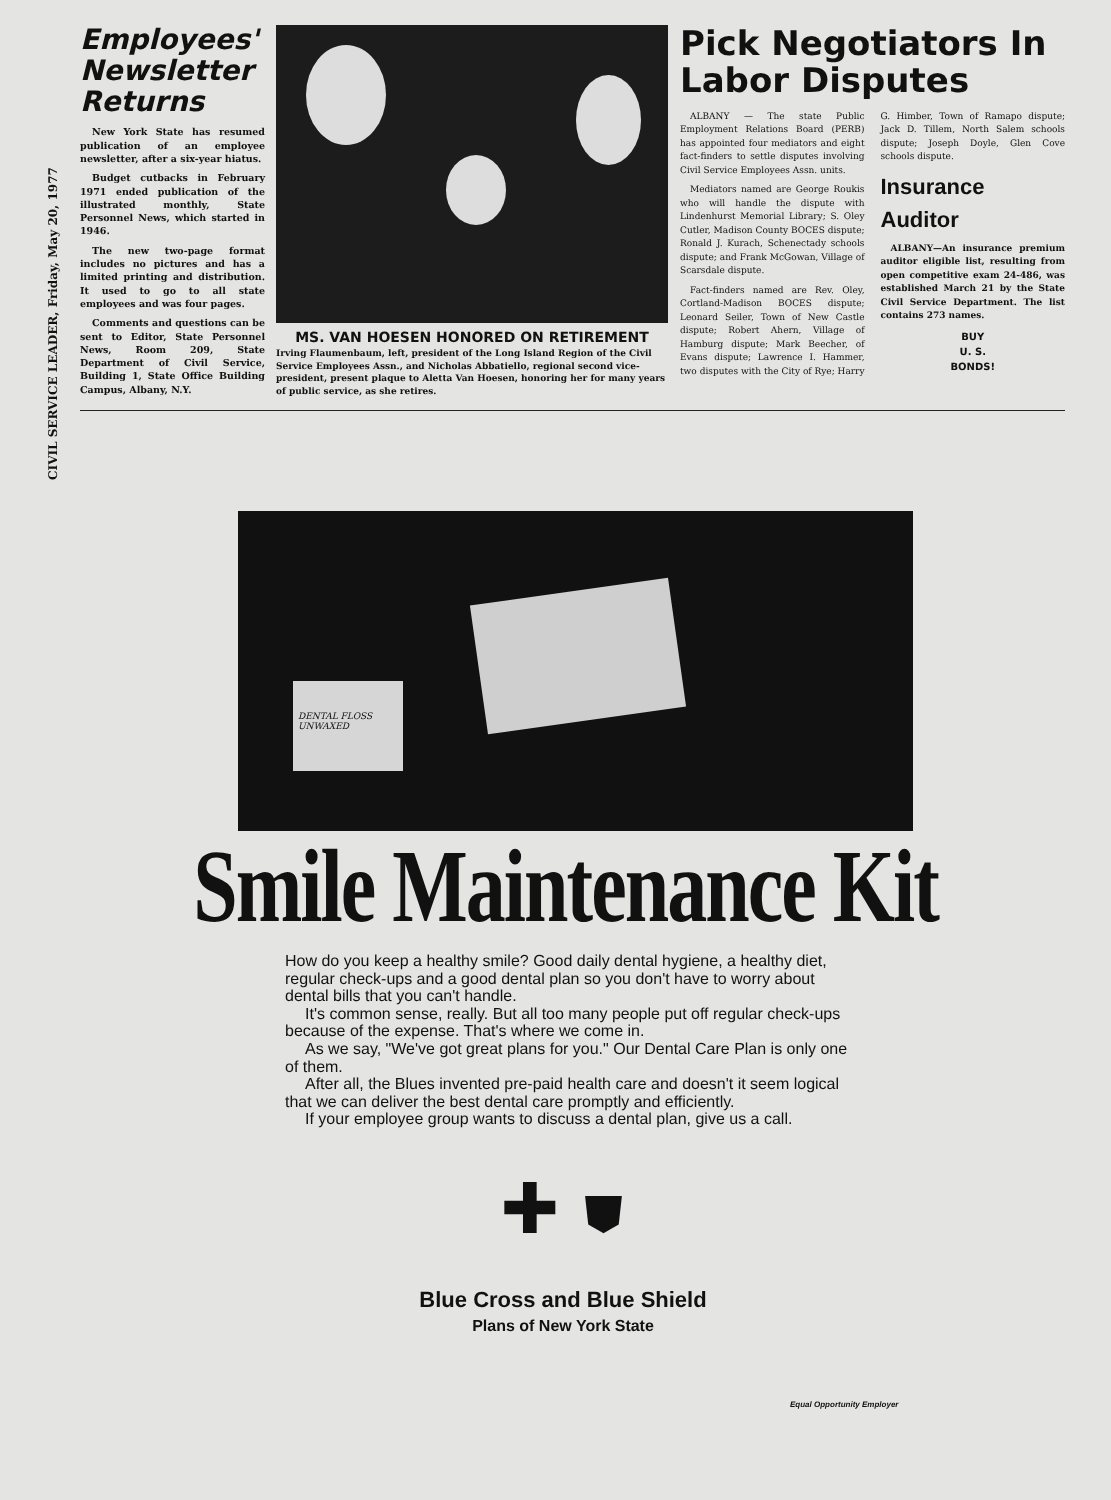CIVIL SERVICE LEADER, Friday, May 20, 1977
Employees' Newsletter Returns
New York State has resumed publication of an employee newsletter, after a six-year hiatus.
Budget cutbacks in February 1971 ended publication of the illustrated monthly, State Personnel News, which started in 1946.
The new two-page format includes no pictures and has a limited printing and distribution. It used to go to all state employees and was four pages.
Comments and questions can be sent to Editor, State Personnel News, Room 209, State Department of Civil Service, Building 1, State Office Building Campus, Albany, N.Y.
MS. VAN HOESEN HONORED ON RETIREMENT
Irving Flaumenbaum, left, president of the Long Island Region of the Civil Service Employees Assn., and Nicholas Abbatiello, regional second vice-president, present plaque to Aletta Van Hoesen, honoring her for many years of public service, as she retires.
Pick Negotiators In Labor Disputes
ALBANY — The state Public Employment Relations Board (PERB) has appointed four mediators and eight fact-finders to settle disputes involving Civil Service Employees Assn. units.
Mediators named are George Roukis who will handle the dispute with Lindenhurst Memorial Library; S. Oley Cutler, Madison County BOCES dispute; Ronald J. Kurach, Schenectady schools dispute; and Frank McGowan, Village of Scarsdale dispute.
Fact-finders named are Rev. Oley, Cortland-Madison BOCES dispute; Leonard Seiler, Town of New Castle dispute; Robert Ahern, Village of Hamburg dispute; Mark Beecher, of Evans dispute; Lawrence I. Hammer, two disputes with the City of Rye; Harry G. Himber, Town of Ramapo dispute; Jack D. Tillem, North Salem schools dispute; Joseph Doyle, Glen Cove schools dispute.
Insurance Auditor
ALBANY—An insurance premium auditor eligible list, resulting from open competitive exam 24-486, was established March 21 by the State Civil Service Department. The list contains 273 names.
BUY
U. S.
BONDS!
DENTAL FLOSS
UNWAXED
Smile Maintenance Kit
How do you keep a healthy smile? Good daily dental hygiene, a healthy diet, regular check-ups and a good dental plan so you don't have to worry about dental bills that you can't handle.
It's common sense, really. But all too many people put off regular check-ups because of the expense. That's where we come in.
As we say, "We've got great plans for you." Our Dental Care Plan is only one of them.
After all, the Blues invented pre-paid health care and doesn't it seem logical that we can deliver the best dental care promptly and efficiently.
If your employee group wants to discuss a dental plan, give us a call.
✚ ⛊
Blue Cross and Blue Shield
Plans of New York State
Equal Opportunity Employer